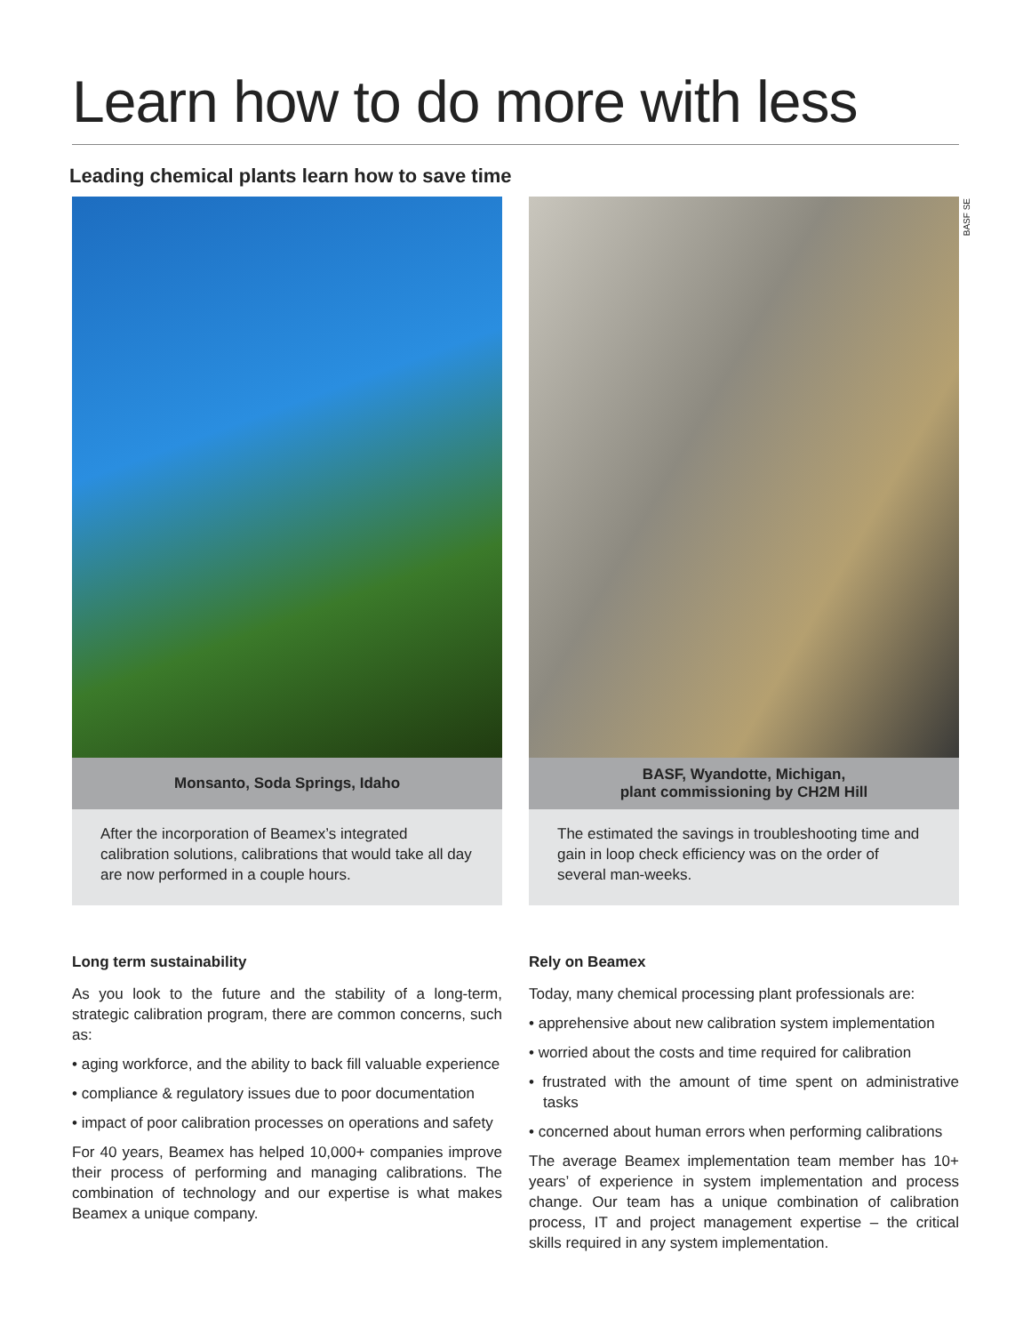Learn how to do more with less
Leading chemical plants learn how to save time
Monsanto, Soda Springs, Idaho
After the incorporation of Beamex’s integrated calibration solutions, calibrations that would take all day are now performed in a couple hours.
Long term sustainability
As you look to the future and the stability of a long-term, strategic calibration program, there are common concerns, such as:
• aging workforce, and the ability to back fill valuable experience
• compliance & regulatory issues due to poor documentation
• impact of poor calibration processes on operations and safety
For 40 years, Beamex has helped 10,000+ companies improve their process of performing and managing calibrations. The combination of technology and our expertise is what makes Beamex a unique company.
BASF SE
BASF, Wyandotte, Michigan,
plant commissioning by CH2M Hill
The estimated the savings in troubleshooting time and gain in loop check efficiency was on the order of several man-weeks.
Rely on Beamex
Today, many chemical processing plant professionals are:
• apprehensive about new calibration system implementation
• worried about the costs and time required for calibration
• frustrated with the amount of time spent on administrative tasks
• concerned about human errors when performing calibrations
The average Beamex implementation team member has 10+ years’ of experience in system implementation and process change. Our team has a unique combination of calibration process, IT and project management expertise – the critical skills required in any system implementation.